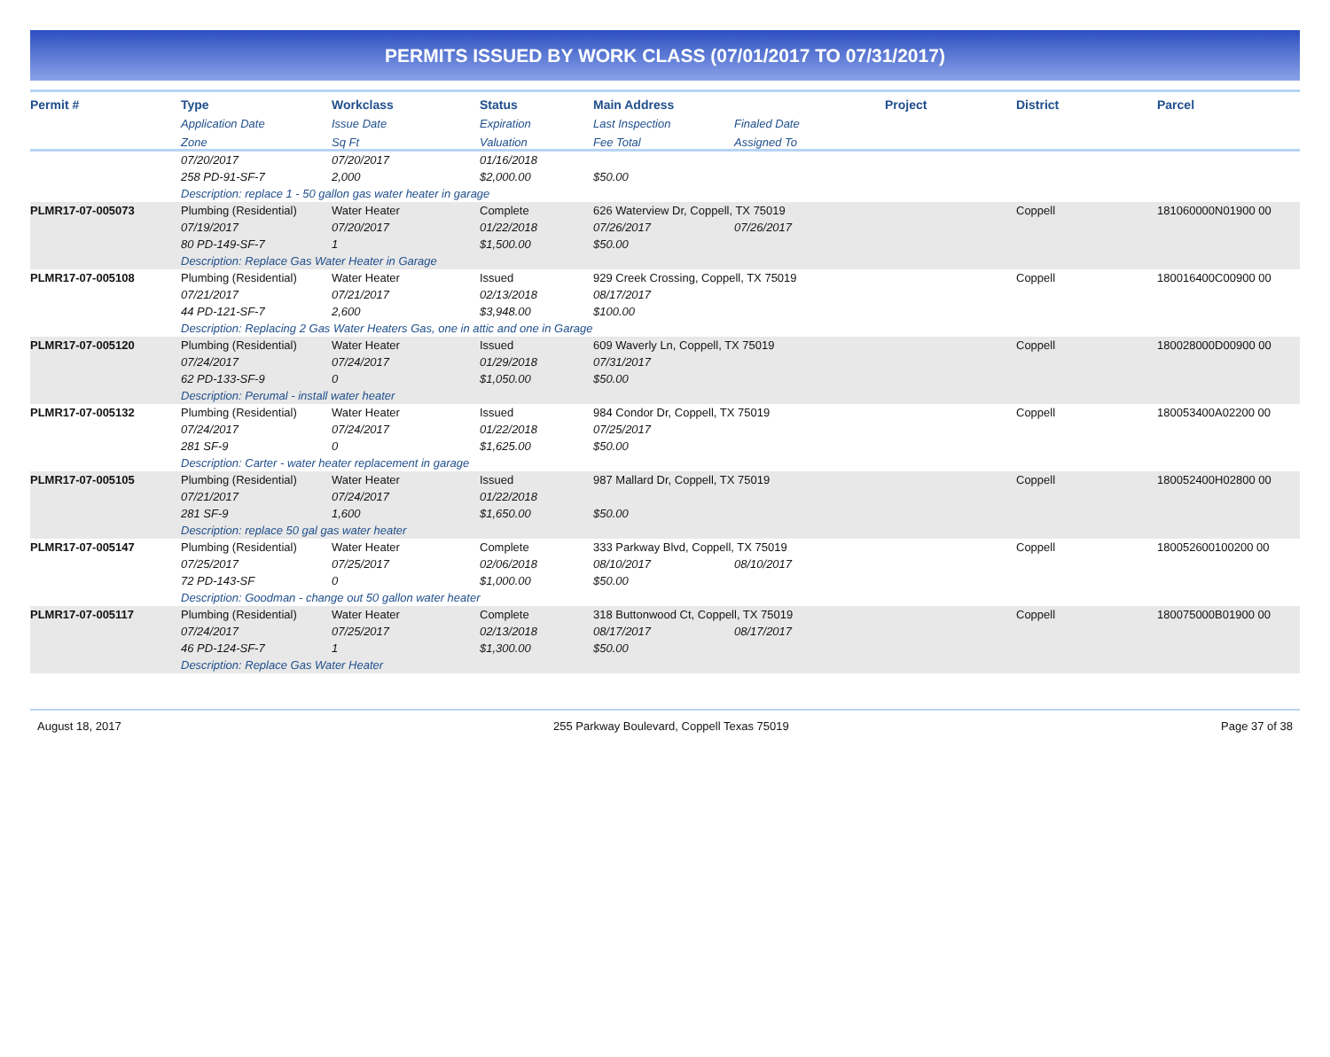PERMITS ISSUED BY WORK CLASS (07/01/2017 TO 07/31/2017)
| Permit # | Type | Workclass | Status | Main Address | | Project | District | Parcel |
| --- | --- | --- | --- | --- | --- | --- | --- | --- |
| | Application Date | Issue Date | Expiration | Last Inspection | Finaled Date | | | |
| | Zone | Sq Ft | Valuation | Fee Total | Assigned To | | | |
| | 07/20/2017 | 07/20/2017 | 01/16/2018 | | | | | |
| | 258 PD-91-SF-7 | 2,000 | $2,000.00 | $50.00 | | | | |
| | Description: replace 1 - 50 gallon gas water heater in garage | | | | | | | |
| PLMR17-07-005073 | Plumbing (Residential) | Water Heater | Complete | 626 Waterview Dr, Coppell, TX 75019 | | | Coppell | 181060000N01900 00 |
| | 07/19/2017 | 07/20/2017 | 01/22/2018 | 07/26/2017 | 07/26/2017 | | | |
| | 80 PD-149-SF-7 | 1 | $1,500.00 | $50.00 | | | | |
| | Description: Replace Gas Water Heater in Garage | | | | | | | |
| PLMR17-07-005108 | Plumbing (Residential) | Water Heater | Issued | 929 Creek Crossing, Coppell, TX 75019 | | | Coppell | 180016400C00900 00 |
| | 07/21/2017 | 07/21/2017 | 02/13/2018 | 08/17/2017 | | | | |
| | 44 PD-121-SF-7 | 2,600 | $3,948.00 | $100.00 | | | | |
| | Description: Replacing 2 Gas Water Heaters Gas, one in attic and one in Garage | | | | | | | |
| PLMR17-07-005120 | Plumbing (Residential) | Water Heater | Issued | 609 Waverly Ln, Coppell, TX 75019 | | | Coppell | 180028000D00900 00 |
| | 07/24/2017 | 07/24/2017 | 01/29/2018 | 07/31/2017 | | | | |
| | 62 PD-133-SF-9 | 0 | $1,050.00 | $50.00 | | | | |
| | Description: Perumal - install water heater | | | | | | | |
| PLMR17-07-005132 | Plumbing (Residential) | Water Heater | Issued | 984 Condor Dr, Coppell, TX 75019 | | | Coppell | 180053400A02200 00 |
| | 07/24/2017 | 07/24/2017 | 01/22/2018 | 07/25/2017 | | | | |
| | 281 SF-9 | 0 | $1,625.00 | $50.00 | | | | |
| | Description: Carter - water heater replacement in garage | | | | | | | |
| PLMR17-07-005105 | Plumbing (Residential) | Water Heater | Issued | 987 Mallard Dr, Coppell, TX 75019 | | | Coppell | 180052400H02800 00 |
| | 07/21/2017 | 07/24/2017 | 01/22/2018 | | | | | |
| | 281 SF-9 | 1,600 | $1,650.00 | $50.00 | | | | |
| | Description: replace 50 gal gas water heater | | | | | | | |
| PLMR17-07-005147 | Plumbing (Residential) | Water Heater | Complete | 333 Parkway Blvd, Coppell, TX 75019 | | | Coppell | 180052600100200 00 |
| | 07/25/2017 | 07/25/2017 | 02/06/2018 | 08/10/2017 | 08/10/2017 | | | |
| | 72 PD-143-SF | 0 | $1,000.00 | $50.00 | | | | |
| | Description: Goodman - change out 50 gallon water heater | | | | | | | |
| PLMR17-07-005117 | Plumbing (Residential) | Water Heater | Complete | 318 Buttonwood Ct, Coppell, TX 75019 | | | Coppell | 180075000B01900 00 |
| | 07/24/2017 | 07/25/2017 | 02/13/2018 | 08/17/2017 | 08/17/2017 | | | |
| | 46 PD-124-SF-7 | 1 | $1,300.00 | $50.00 | | | | |
| | Description: Replace Gas Water Heater | | | | | | | |
August 18, 2017 255 Parkway Boulevard, Coppell Texas 75019 Page 37 of 38